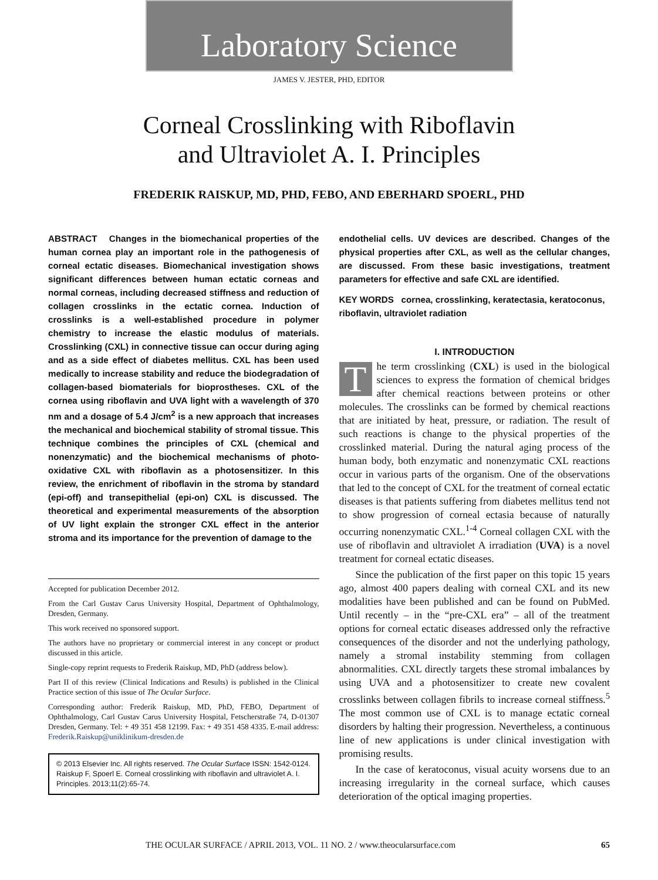Laboratory Science
JAMES V. JESTER, PHD, EDITOR
Corneal Crosslinking with Riboflavin
and Ultraviolet A. I. Principles
FREDERIK RAISKUP, MD, PHD, FEBO, AND EBERHARD SPOERL, PHD
ABSTRACT Changes in the biomechanical properties of the human cornea play an important role in the pathogenesis of corneal ectatic diseases. Biomechanical investigation shows significant differences between human ectatic corneas and normal corneas, including decreased stiffness and reduction of collagen crosslinks in the ectatic cornea. Induction of crosslinks is a well-established procedure in polymer chemistry to increase the elastic modulus of materials. Crosslinking (CXL) in connective tissue can occur during aging and as a side effect of diabetes mellitus. CXL has been used medically to increase stability and reduce the biodegradation of collagen-based biomaterials for bioprostheses. CXL of the cornea using riboflavin and UVA light with a wavelength of 370 nm and a dosage of 5.4 J/cm<sup>2</sup> is a new approach that increases the mechanical and biochemical stability of stromal tissue. This technique combines the principles of CXL (chemical and nonenzymatic) and the biochemical mechanisms of photo-oxidative CXL with riboflavin as a photosensitizer. In this review, the enrichment of riboflavin in the stroma by standard (epi-off) and transepithelial (epi-on) CXL is discussed. The theoretical and experimental measurements of the absorption of UV light explain the stronger CXL effect in the anterior stroma and its importance for the prevention of damage to the
Accepted for publication December 2012.
From the Carl Gustav Carus University Hospital, Department of Ophthalmology, Dresden, Germany.
This work received no sponsored support.
The authors have no proprietary or commercial interest in any concept or product discussed in this article.
Single-copy reprint requests to Frederik Raiskup, MD, PhD (address below).
Part II of this review (Clinical Indications and Results) is published in the Clinical Practice section of this issue of The Ocular Surface.
Corresponding author: Frederik Raiskup, MD, PhD, FEBO, Department of Ophthalmology, Carl Gustav Carus University Hospital, Fetscherstraße 74, D-01307 Dresden, Germany. Tel: + 49 351 458 12199. Fax: + 49 351 458 4335. E-mail address: Frederik.Raiskup@uniklinikum-dresden.de
© 2013 Elsevier Inc. All rights reserved. The Ocular Surface ISSN: 1542-0124. Raiskup F, Spoerl E. Corneal crosslinking with riboflavin and ultraviolet A. I. Principles. 2013;11(2):65-74.
endothelial cells. UV devices are described. Changes of the physical properties after CXL, as well as the cellular changes, are discussed. From these basic investigations, treatment parameters for effective and safe CXL are identified.
KEY WORDS cornea, crosslinking, keratectasia, keratoconus, riboflavin, ultraviolet radiation
I. INTRODUCTION
The term crosslinking (CXL) is used in the biological sciences to express the formation of chemical bridges after chemical reactions between proteins or other molecules. The crosslinks can be formed by chemical reactions that are initiated by heat, pressure, or radiation. The result of such reactions is change to the physical properties of the crosslinked material. During the natural aging process of the human body, both enzymatic and nonenzymatic CXL reactions occur in various parts of the organism. One of the observations that led to the concept of CXL for the treatment of corneal ectatic diseases is that patients suffering from diabetes mellitus tend not to show progression of corneal ectasia because of naturally occurring nonenzymatic CXL.<sup>1-4</sup> Corneal collagen CXL with the use of riboflavin and ultraviolet A irradiation (UVA) is a novel treatment for corneal ectatic diseases.
Since the publication of the first paper on this topic 15 years ago, almost 400 papers dealing with corneal CXL and its new modalities have been published and can be found on PubMed. Until recently – in the “pre-CXL era” – all of the treatment options for corneal ectatic diseases addressed only the refractive consequences of the disorder and not the underlying pathology, namely a stromal instability stemming from collagen abnormalities. CXL directly targets these stromal imbalances by using UVA and a photosensitizer to create new covalent crosslinks between collagen fibrils to increase corneal stiffness.<sup>5</sup> The most common use of CXL is to manage ectatic corneal disorders by halting their progression. Nevertheless, a continuous line of new applications is under clinical investigation with promising results.
In the case of keratoconus, visual acuity worsens due to an increasing irregularity in the corneal surface, which causes deterioration of the optical imaging properties.
THE OCULAR SURFACE / APRIL 2013, VOL. 11 NO. 2 / www.theocularsurface.com 65